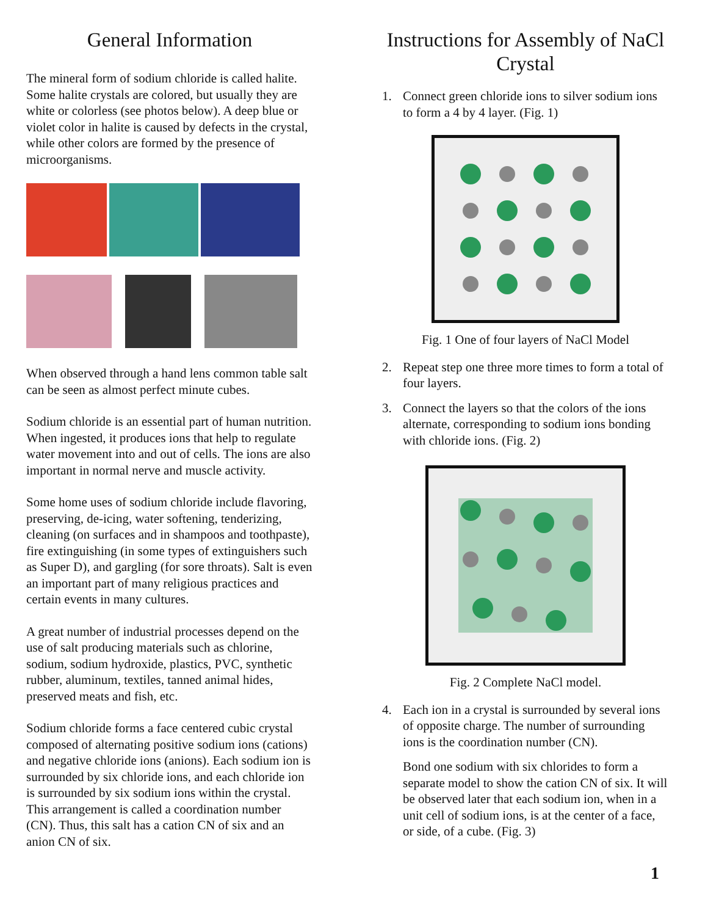General Information
The mineral form of sodium chloride is called halite. Some halite crystals are colored, but usually they are white or colorless (see photos below). A deep blue or violet color in halite is caused by defects in the crystal, while other colors are formed by the presence of microorganisms.
When observed through a hand lens common table salt can be seen as almost perfect minute cubes.
Sodium chloride is an essential part of human nutrition. When ingested, it produces ions that help to regulate water movement into and out of cells. The ions are also important in normal nerve and muscle activity.
Some home uses of sodium chloride include flavoring, preserving, de-icing, water softening, tenderizing, cleaning (on surfaces and in shampoos and toothpaste), fire extinguishing (in some types of extinguishers such as Super D), and gargling (for sore throats). Salt is even an important part of many religious practices and certain events in many cultures.
A great number of industrial processes depend on the use of salt producing materials such as chlorine, sodium, sodium hydroxide, plastics, PVC, synthetic rubber, aluminum, textiles, tanned animal hides, preserved meats and fish, etc.
Sodium chloride forms a face centered cubic crystal composed of alternating positive sodium ions (cations) and negative chloride ions (anions). Each sodium ion is surrounded by six chloride ions, and each chloride ion is surrounded by six sodium ions within the crystal. This arrangement is called a coordination number (CN). Thus, this salt has a cation CN of six and an anion CN of six.
Instructions for Assembly of NaCl Crystal
1. Connect green chloride ions to silver sodium ions to form a 4 by 4 layer. (Fig. 1)
Fig. 1 One of four layers of NaCl Model
2. Repeat step one three more times to form a total of four layers.
3. Connect the layers so that the colors of the ions alternate, corresponding to sodium ions bonding with chloride ions. (Fig. 2)
Fig. 2 Complete NaCl model.
4. Each ion in a crystal is surrounded by several ions of opposite charge. The number of surrounding ions is the coordination number (CN).
Bond one sodium with six chlorides to form a separate model to show the cation CN of six. It will be observed later that each sodium ion, when in a unit cell of sodium ions, is at the center of a face, or side, of a cube. (Fig. 3)
1